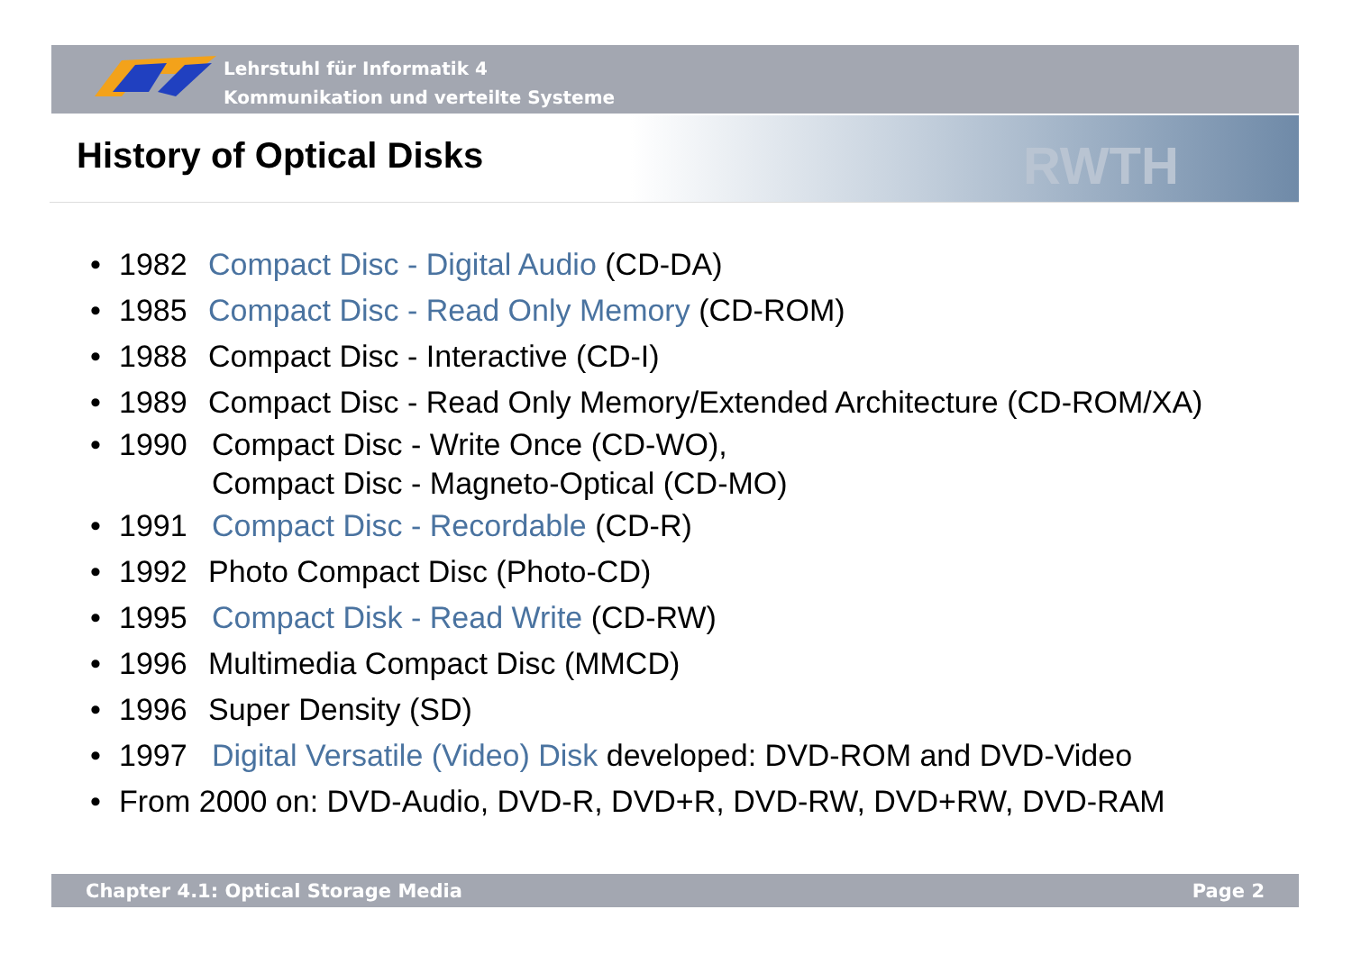Lehrstuhl für Informatik 4
Kommunikation und verteilte Systeme
RWTH
History of Optical Disks
• 1982 Compact Disc - Digital Audio (CD-DA)
• 1985 Compact Disc - Read Only Memory (CD-ROM)
• 1988 Compact Disc - Interactive (CD-I)
• 1989 Compact Disc - Read Only Memory/Extended Architecture (CD-ROM/XA)
• 1990 Compact Disc - Write Once (CD-WO),
Compact Disc - Magneto-Optical (CD-MO)
• 1991 Compact Disc - Recordable (CD-R)
• 1992 Photo Compact Disc (Photo-CD)
• 1995 Compact Disk - Read Write (CD-RW)
• 1996 Multimedia Compact Disc (MMCD)
• 1996 Super Density (SD)
• 1997 Digital Versatile (Video) Disk developed: DVD-ROM and DVD-Video
• From 2000 on: DVD-Audio, DVD-R, DVD+R, DVD-RW, DVD+RW, DVD-RAM
Chapter 4.1: Optical Storage Media Page 2